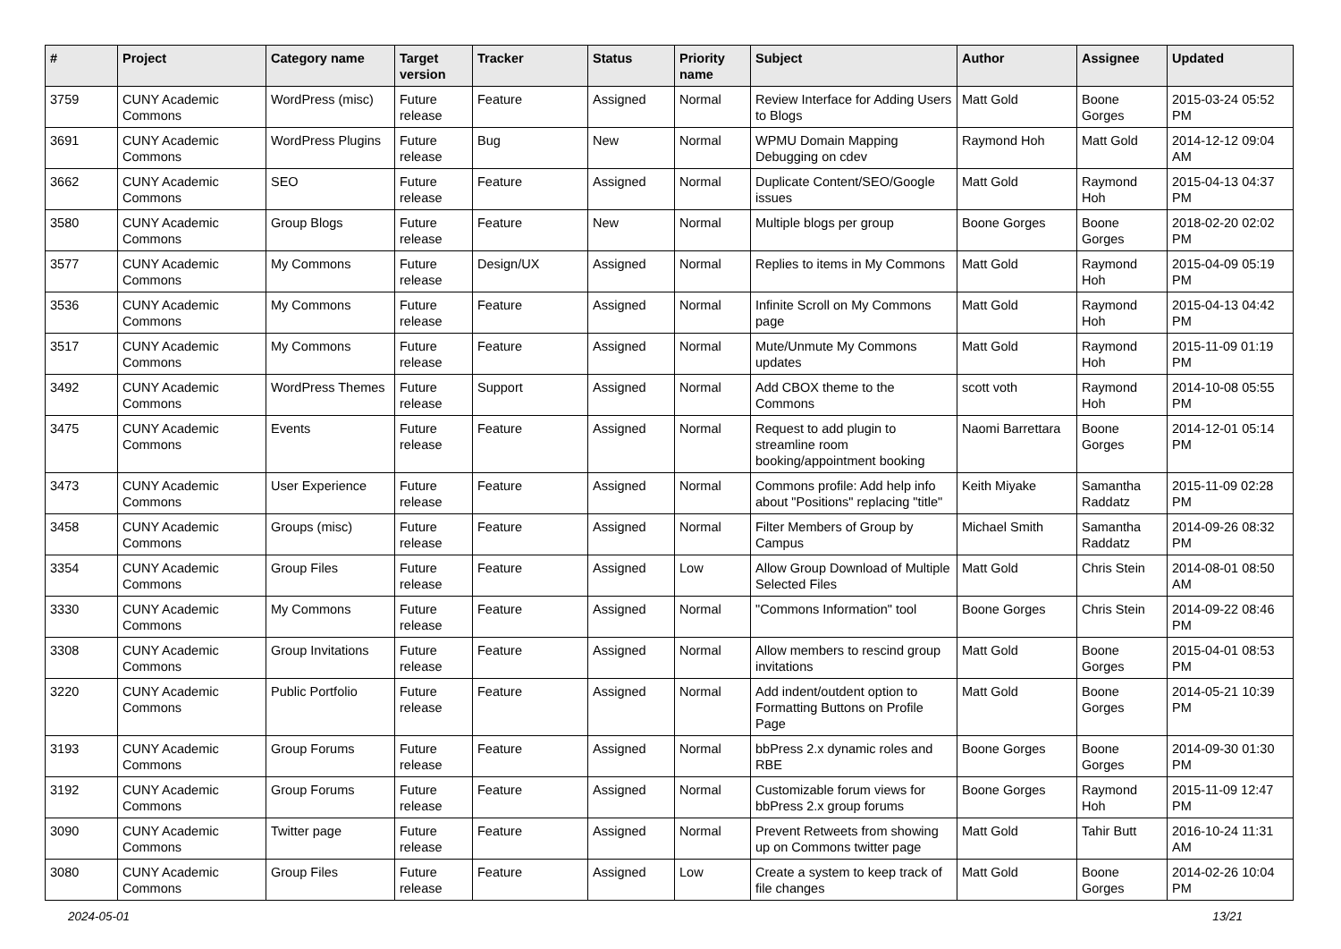| # | Project | Category name | Target version | Tracker | Status | Priority name | Subject | Author | Assignee | Updated |
| --- | --- | --- | --- | --- | --- | --- | --- | --- | --- | --- |
| 3759 | CUNY Academic Commons | WordPress (misc) | Future release | Feature | Assigned | Normal | Review Interface for Adding Users to Blogs | Matt Gold | Boone Gorges | 2015-03-24 05:52 PM |
| 3691 | CUNY Academic Commons | WordPress Plugins | Future release | Bug | New | Normal | WPMU Domain Mapping Debugging on cdev | Raymond Hoh | Matt Gold | 2014-12-12 09:04 AM |
| 3662 | CUNY Academic Commons | SEO | Future release | Feature | Assigned | Normal | Duplicate Content/SEO/Google issues | Matt Gold | Raymond Hoh | 2015-04-13 04:37 PM |
| 3580 | CUNY Academic Commons | Group Blogs | Future release | Feature | New | Normal | Multiple blogs per group | Boone Gorges | Boone Gorges | 2018-02-20 02:02 PM |
| 3577 | CUNY Academic Commons | My Commons | Future release | Design/UX | Assigned | Normal | Replies to items in My Commons | Matt Gold | Raymond Hoh | 2015-04-09 05:19 PM |
| 3536 | CUNY Academic Commons | My Commons | Future release | Feature | Assigned | Normal | Infinite Scroll on My Commons page | Matt Gold | Raymond Hoh | 2015-04-13 04:42 PM |
| 3517 | CUNY Academic Commons | My Commons | Future release | Feature | Assigned | Normal | Mute/Unmute My Commons updates | Matt Gold | Raymond Hoh | 2015-11-09 01:19 PM |
| 3492 | CUNY Academic Commons | WordPress Themes | Future release | Support | Assigned | Normal | Add CBOX theme to the Commons | scott voth | Raymond Hoh | 2014-10-08 05:55 PM |
| 3475 | CUNY Academic Commons | Events | Future release | Feature | Assigned | Normal | Request to add plugin to streamline room booking/appointment booking | Naomi Barrettara | Boone Gorges | 2014-12-01 05:14 PM |
| 3473 | CUNY Academic Commons | User Experience | Future release | Feature | Assigned | Normal | Commons profile: Add help info about "Positions" replacing "title" | Keith Miyake | Samantha Raddatz | 2015-11-09 02:28 PM |
| 3458 | CUNY Academic Commons | Groups (misc) | Future release | Feature | Assigned | Normal | Filter Members of Group by Campus | Michael Smith | Samantha Raddatz | 2014-09-26 08:32 PM |
| 3354 | CUNY Academic Commons | Group Files | Future release | Feature | Assigned | Low | Allow Group Download of Multiple Selected Files | Matt Gold | Chris Stein | 2014-08-01 08:50 AM |
| 3330 | CUNY Academic Commons | My Commons | Future release | Feature | Assigned | Normal | "Commons Information" tool | Boone Gorges | Chris Stein | 2014-09-22 08:46 PM |
| 3308 | CUNY Academic Commons | Group Invitations | Future release | Feature | Assigned | Normal | Allow members to rescind group invitations | Matt Gold | Boone Gorges | 2015-04-01 08:53 PM |
| 3220 | CUNY Academic Commons | Public Portfolio | Future release | Feature | Assigned | Normal | Add indent/outdent option to Formatting Buttons on Profile Page | Matt Gold | Boone Gorges | 2014-05-21 10:39 PM |
| 3193 | CUNY Academic Commons | Group Forums | Future release | Feature | Assigned | Normal | bbPress 2.x dynamic roles and RBE | Boone Gorges | Boone Gorges | 2014-09-30 01:30 PM |
| 3192 | CUNY Academic Commons | Group Forums | Future release | Feature | Assigned | Normal | Customizable forum views for bbPress 2.x group forums | Boone Gorges | Raymond Hoh | 2015-11-09 12:47 PM |
| 3090 | CUNY Academic Commons | Twitter page | Future release | Feature | Assigned | Normal | Prevent Retweets from showing up on Commons twitter page | Matt Gold | Tahir Butt | 2016-10-24 11:31 AM |
| 3080 | CUNY Academic Commons | Group Files | Future release | Feature | Assigned | Low | Create a system to keep track of file changes | Matt Gold | Boone Gorges | 2014-02-26 10:04 PM |
2024-05-01 13/21